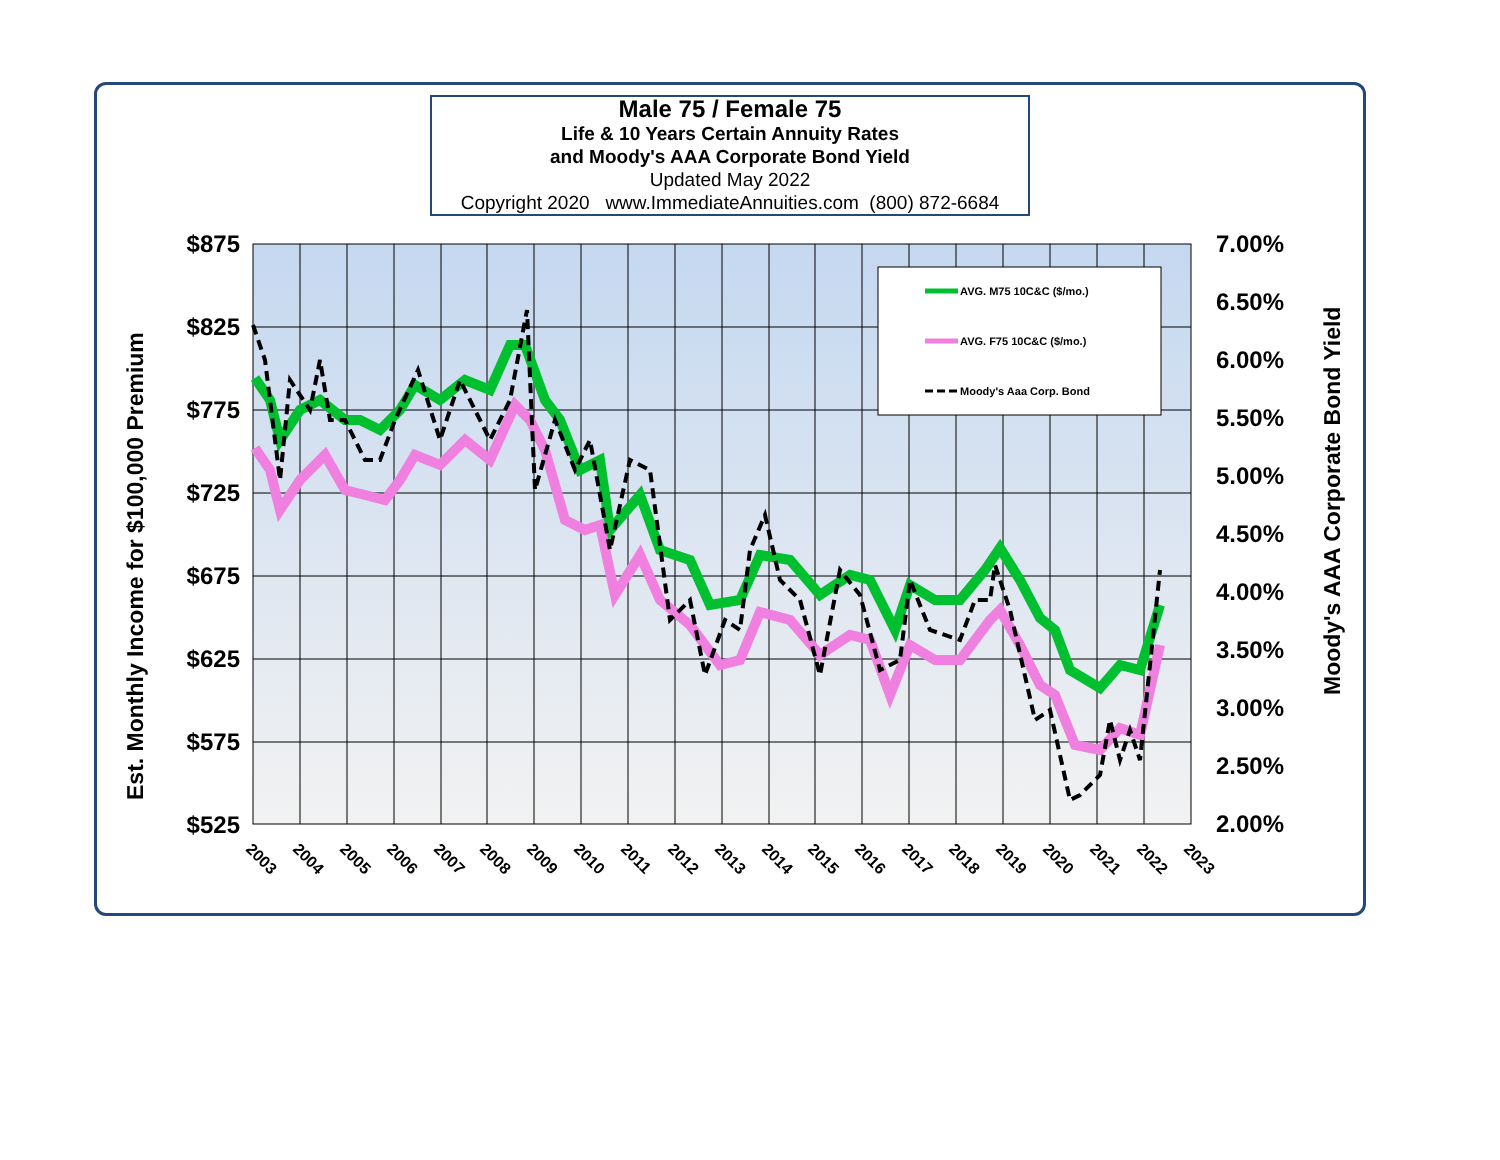Male 75 / Female 75
Life & 10 Years Certain Annuity Rates
and Moody's AAA Corporate Bond Yield
Updated May 2022
Copyright 2020 www.ImmediateAnnuities.com (800) 872-6684
$875
$825
$775
$725
$675
$625
$575
$525
7.00%
6.50%
6.00%
5.50%
5.00%
4.50%
4.00%
3.50%
3.00%
2.50%
2.00%
Est. Monthly Income for $100,000 Premium
Moody's AAA Corporate Bond Yield
2003
2004
2005
2006
2007
2008
2009
2010
2011
2012
2013
2014
2015
2016
2017
2018
2019
2020
2021
2022
2023
AVG. M75 10C&C ($/mo.)
AVG. F75 10C&C ($/mo.)
Moody's Aaa Corp. Bond